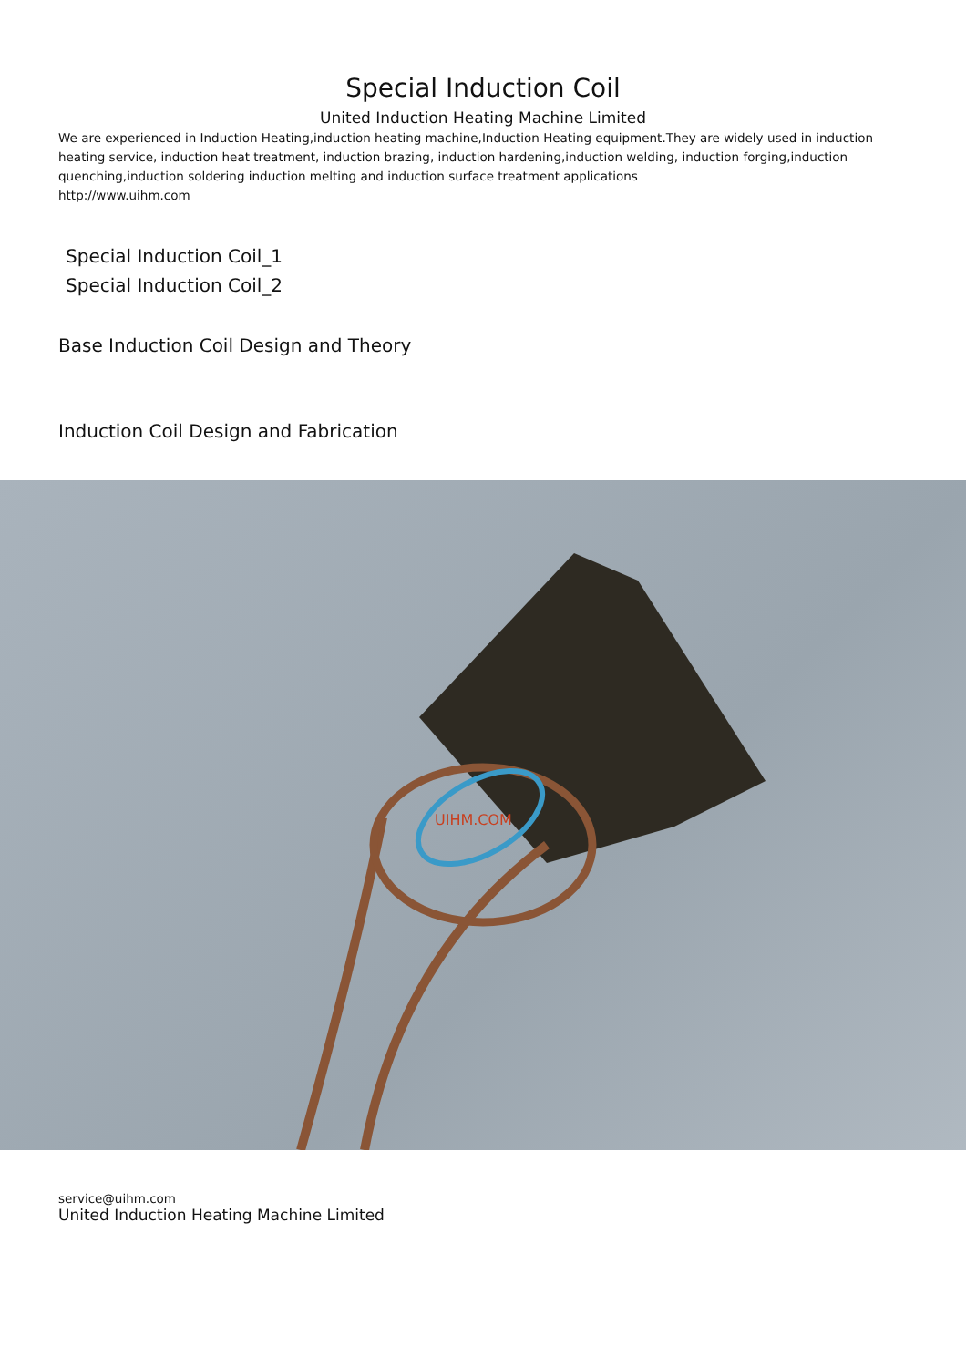Special Induction Coil
United Induction Heating Machine Limited
We are experienced in Induction Heating,induction heating machine,Induction Heating equipment.They are widely used in induction heating service, induction heat treatment, induction brazing, induction hardening,induction welding, induction forging,induction quenching,induction soldering induction melting and induction surface treatment applications
http://www.uihm.com
Special Induction Coil_1
Special Induction Coil_2
Base Induction Coil Design and Theory
Induction Coil Design and Fabrication
UIHM.COM
service@uihm.com
United Induction Heating Machine Limited